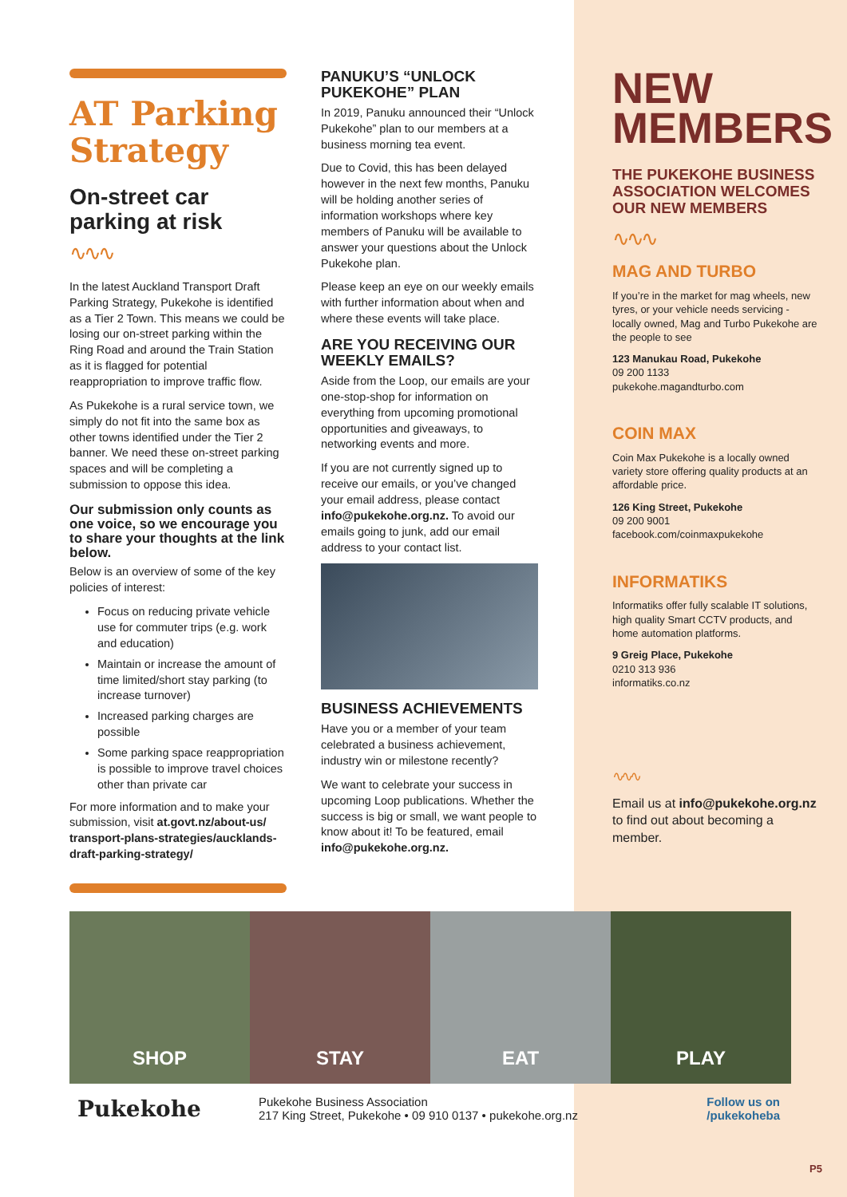AT Parking Strategy
On-street car parking at risk
∿∿∿
In the latest Auckland Transport Draft Parking Strategy, Pukekohe is identified as a Tier 2 Town. This means we could be losing our on-street parking within the Ring Road and around the Train Station as it is flagged for potential reappropriation to improve traffic flow.
As Pukekohe is a rural service town, we simply do not fit into the same box as other towns identified under the Tier 2 banner. We need these on-street parking spaces and will be completing a submission to oppose this idea.
Our submission only counts as one voice, so we encourage you to share your thoughts at the link below.
Below is an overview of some of the key policies of interest:
Focus on reducing private vehicle use for commuter trips (e.g. work and education)
Maintain or increase the amount of time limited/short stay parking (to increase turnover)
Increased parking charges are possible
Some parking space reappropriation is possible to improve travel choices other than private car
For more information and to make your submission, visit at.govt.nz/about-us/ transport-plans-strategies/aucklands-draft-parking-strategy/
PANUKU’S “UNLOCK PUKEKOHE” PLAN
In 2019, Panuku announced their “Unlock Pukekohe” plan to our members at a business morning tea event.
Due to Covid, this has been delayed however in the next few months, Panuku will be holding another series of information workshops where key members of Panuku will be available to answer your questions about the Unlock Pukekohe plan.
Please keep an eye on our weekly emails with further information about when and where these events will take place.
ARE YOU RECEIVING OUR WEEKLY EMAILS?
Aside from the Loop, our emails are your one-stop-shop for information on everything from upcoming promotional opportunities and giveaways, to networking events and more.
If you are not currently signed up to receive our emails, or you’ve changed your email address, please contact info@pukekohe.org.nz. To avoid our emails going to junk, add our email address to your contact list.
BUSINESS ACHIEVEMENTS
Have you or a member of your team celebrated a business achievement, industry win or milestone recently?
We want to celebrate your success in upcoming Loop publications. Whether the success is big or small, we want people to know about it! To be featured, email info@pukekohe.org.nz.
NEW MEMBERS
THE PUKEKOHE BUSINESS ASSOCIATION WELCOMES OUR NEW MEMBERS
∿∿∿
MAG AND TURBO
If you’re in the market for mag wheels, new tyres, or your vehicle needs servicing - locally owned, Mag and Turbo Pukekohe are the people to see
123 Manukau Road, Pukekohe
09 200 1133
pukekohe.magandturbo.com
COIN MAX
Coin Max Pukekohe is a locally owned variety store offering quality products at an affordable price.
126 King Street, Pukekohe
09 200 9001
facebook.com/coinmaxpukekohe
INFORMATIKS
Informatiks offer fully scalable IT solutions, high quality Smart CCTV products, and home automation platforms.
9 Greig Place, Pukekohe
0210 313 936
informatiks.co.nz
∿∿∿
Email us at info@pukekohe.org.nz to find out about becoming a member.
SHOP STAY EAT PLAY
Pukekohe
Pukekohe Business Association
217 King Street, Pukekohe • 09 910 0137 • pukekohe.org.nz
Follow us on
/pukekoheba
P5